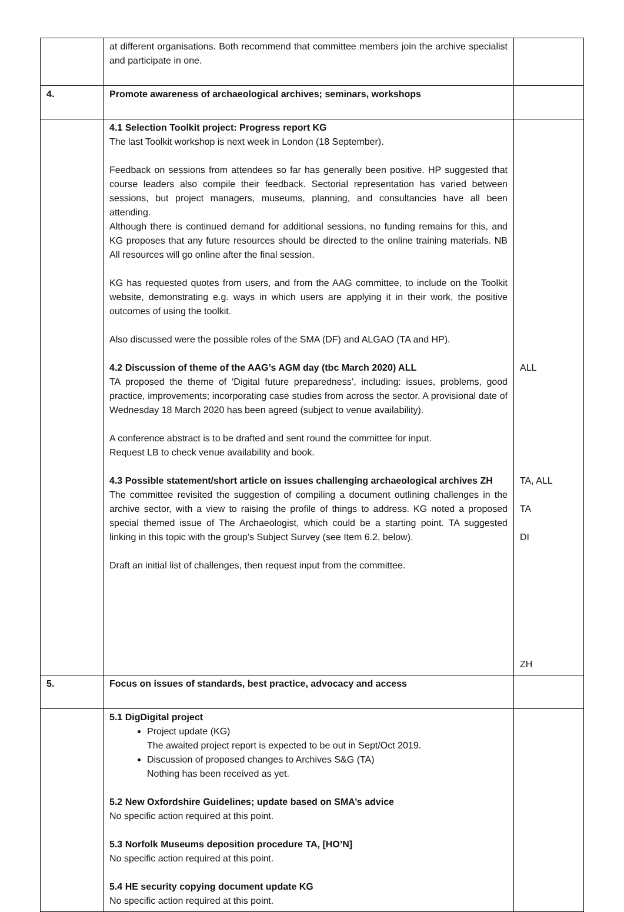| | at different organisations. Both recommend that committee members join the archive specialist and participate in one. | |
| 4. | Promote awareness of archaeological archives; seminars, workshops | |
| | 4.1 Selection Toolkit project: Progress report KG The last Toolkit workshop is next week in London (18 September). Feedback on sessions from attendees so far has generally been positive. HP suggested that course leaders also compile their feedback. Sectorial representation has varied between sessions, but project managers, museums, planning, and consultancies have all been attending. Although there is continued demand for additional sessions, no funding remains for this, and KG proposes that any future resources should be directed to the online training materials. NB All resources will go online after the final session. KG has requested quotes from users, and from the AAG committee, to include on the Toolkit website, demonstrating e.g. ways in which users are applying it in their work, the positive outcomes of using the toolkit. Also discussed were the possible roles of the SMA (DF) and ALGAO (TA and HP). 4.2 Discussion of theme of the AAG’s AGM day (tbc March 2020) ALL TA proposed the theme of ‘Digital future preparedness’, including: issues, problems, good practice, improvements; incorporating case studies from across the sector. A provisional date of Wednesday 18 March 2020 has been agreed (subject to venue availability). A conference abstract is to be drafted and sent round the committee for input. Request LB to check venue availability and book. 4.3 Possible statement/short article on issues challenging archaeological archives ZH The committee revisited the suggestion of compiling a document outlining challenges in the archive sector, with a view to raising the profile of things to address. KG noted a proposed special themed issue of The Archaeologist, which could be a starting point. TA suggested linking in this topic with the group’s Subject Survey (see Item 6.2, below). Draft an initial list of challenges, then request input from the committee. | ALL TA, ALL TA DI ZH |
| 5. | Focus on issues of standards, best practice, advocacy and access | |
| | 5.1 DigDigital project Project update (KG) The awaited project report is expected to be out in Sept/Oct 2019. Discussion of proposed changes to Archives S&G (TA) Nothing has been received as yet. 5.2 New Oxfordshire Guidelines; update based on SMA’s advice No specific action required at this point. 5.3 Norfolk Museums deposition procedure TA, [HO’N] No specific action required at this point. 5.4 HE security copying document update KG No specific action required at this point. | |